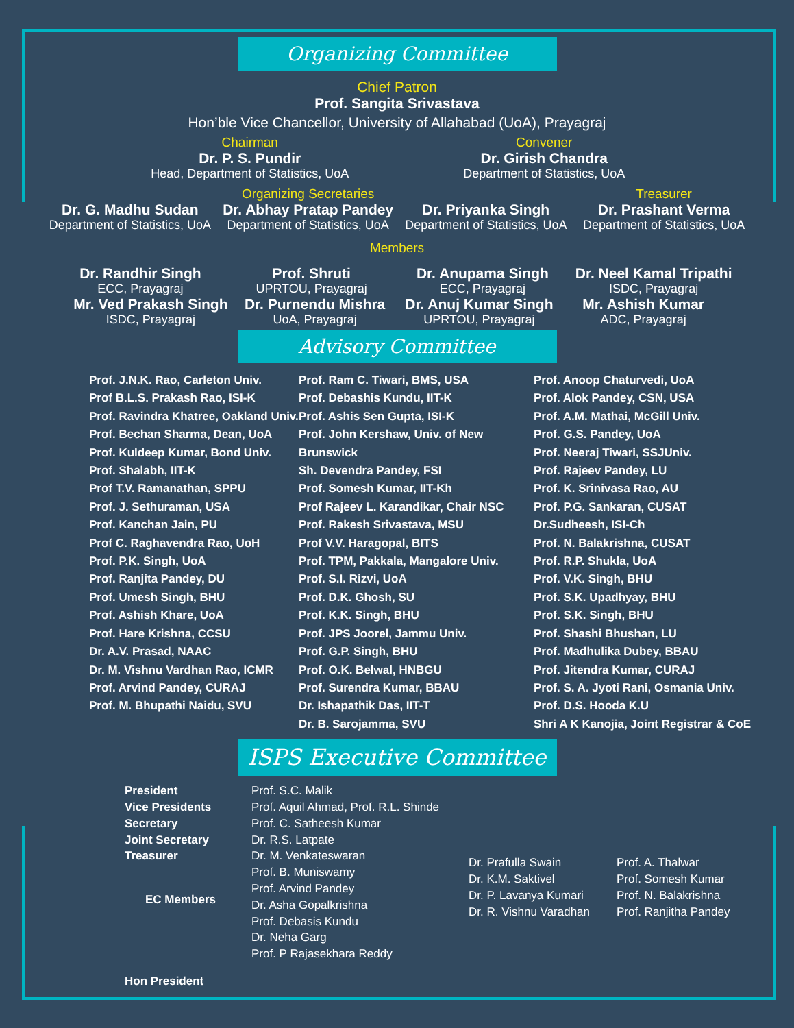Organizing Committee
Chief Patron
Prof. Sangita Srivastava
Hon’ble Vice Chancellor, University of Allahabad (UoA), Prayagraj
Chairman
Dr. P. S. Pundir
Head, Department of Statistics, UoA
Convener
Dr. Girish Chandra
Department of Statistics, UoA
Dr. G. Madhu Sudan
Department of Statistics, UoA
Organizing Secretaries
Dr. Abhay Pratap Pandey
Department of Statistics, UoA
Dr. Priyanka Singh
Department of Statistics, UoA
Treasurer
Dr. Prashant Verma
Department of Statistics, UoA
Members
Dr. Randhir Singh
ECC, Prayagraj
Prof. Shruti
UPRTOU, Prayagraj
Dr. Anupama Singh
ECC, Prayagraj
Dr. Neel Kamal Tripathi
ISDC, Prayagraj
Mr. Ved Prakash Singh
ISDC, Prayagraj
Dr. Purnendu Mishra
UoA, Prayagraj
Dr. Anuj Kumar Singh
UPRTOU, Prayagraj
Mr. Ashish Kumar
ADC, Prayagraj
Advisory Committee
Prof. J.N.K. Rao, Carleton Univ.
Prof B.L.S. Prakash Rao, ISI-K
Prof. Ravindra Khatree, Oakland Univ.
Prof. Bechan Sharma, Dean, UoA
Prof. Kuldeep Kumar, Bond Univ.
Prof. Shalabh, IIT-K
Prof T.V. Ramanathan, SPPU
Prof. J. Sethuraman, USA
Prof. Kanchan Jain, PU
Prof C. Raghavendra Rao, UoH
Prof. P.K. Singh, UoA
Prof. Ranjita Pandey, DU
Prof. Umesh Singh, BHU
Prof. Ashish Khare, UoA
Prof. Hare Krishna, CCSU
Dr. A.V. Prasad, NAAC
Dr. M. Vishnu Vardhan Rao, ICMR
Prof. Arvind Pandey, CURAJ
Prof. M. Bhupathi Naidu, SVU
Prof. Ram C. Tiwari, BMS, USA
Prof. Debashis Kundu, IIT-K
Prof. Ashis Sen Gupta, ISI-K
Prof. John Kershaw, Univ. of New Brunswick
Sh. Devendra Pandey, FSI
Prof. Somesh Kumar, IIT-Kh
Prof Rajeev L. Karandikar, Chair NSC
Prof. Rakesh Srivastava, MSU
Prof V.V. Haragopal, BITS
Prof. TPM, Pakkala, Mangalore Univ.
Prof. S.I. Rizvi, UoA
Prof. D.K. Ghosh, SU
Prof. K.K. Singh, BHU
Prof. JPS Joorel, Jammu Univ.
Prof. G.P. Singh, BHU
Prof. O.K. Belwal, HNBGU
Prof. Surendra Kumar, BBAU
Dr. Ishapathik Das, IIT-T
Dr. B. Sarojamma, SVU
Prof. Anoop Chaturvedi, UoA
Prof. Alok Pandey, CSN, USA
Prof. A.M. Mathai, McGill Univ.
Prof. G.S. Pandey, UoA
Prof. Neeraj Tiwari, SSJUniv.
Prof. Rajeev Pandey, LU
Prof. K. Srinivasa Rao, AU
Prof. P.G. Sankaran, CUSAT
Dr.Sudheesh, ISI-Ch
Prof. N. Balakrishna, CUSAT
Prof. R.P. Shukla, UoA
Prof. V.K. Singh, BHU
Prof. S.K. Upadhyay, BHU
Prof. S.K. Singh, BHU
Prof. Shashi Bhushan, LU
Prof. Madhulika Dubey, BBAU
Prof. Jitendra Kumar, CURAJ
Prof. S. A. Jyoti Rani, Osmania Univ.
Prof. D.S. Hooda K.U
Shri A K Kanojia, Joint Registrar & CoE
ISPS Executive Committee
President
Vice Presidents
Secretary
Joint Secretary
Treasurer
EC Members
Hon President
Prof. S.C. Malik
Prof. Aquil Ahmad, Prof. R.L. Shinde
Prof. C. Satheesh Kumar
Dr. R.S. Latpate
Dr. M. Venkateswaran
Prof. B. Muniswamy
Prof. Arvind Pandey
Dr. Asha Gopalkrishna
Prof. Debasis Kundu
Dr. Neha Garg
Prof. P Rajasekhara Reddy
Dr. Prafulla Swain
Dr. K.M. Saktivel
Dr. P. Lavanya Kumari
Dr. R. Vishnu Varadhan
Prof. A. Thalwar
Prof. Somesh Kumar
Prof. N. Balakrishna
Prof. Ranjitha Pandey